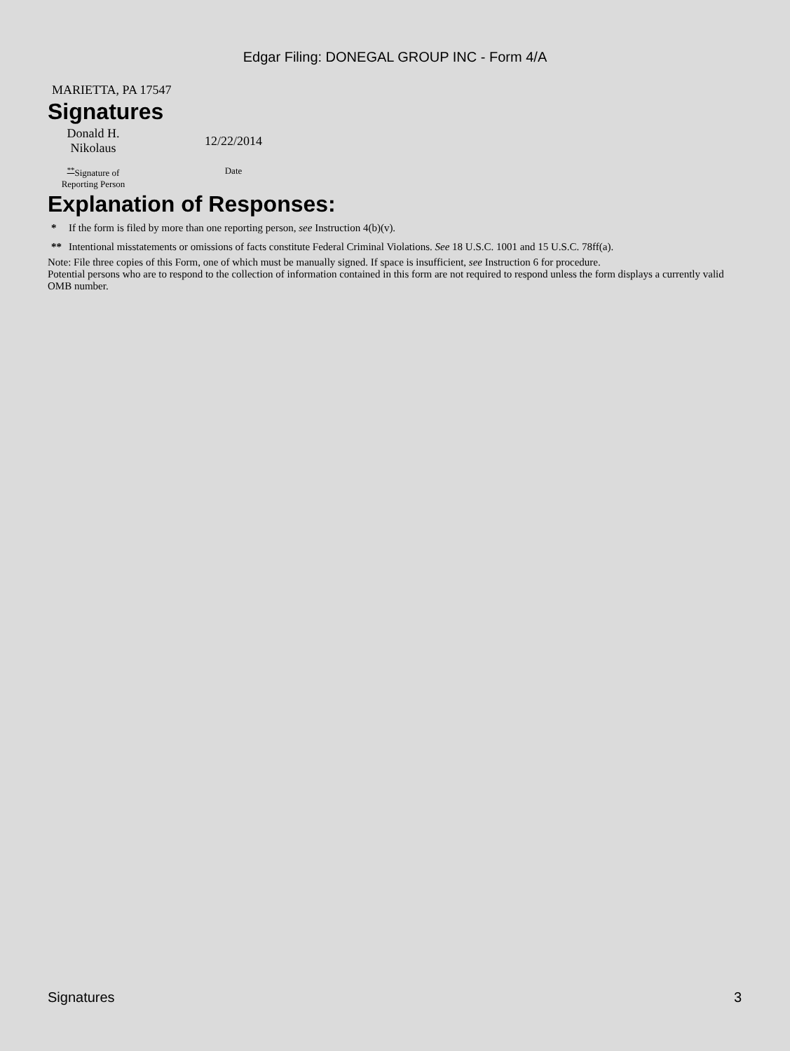Edgar Filing: DONEGAL GROUP INC - Form 4/A
MARIETTA, PA 17547
Signatures
| Donald H. Nikolaus | 12/22/2014 |
| <sup>**</sup> Signature of Reporting Person | Date |
Explanation of Responses:
| * | If the form is filed by more than one reporting person, see Instruction 4(b)(v). |
| ** | Intentional misstatements or omissions of facts constitute Federal Criminal Violations. See 18 U.S.C. 1001 and 15 U.S.C. 78ff(a). |
Note: File three copies of this Form, one of which must be manually signed. If space is insufficient, see Instruction 6 for procedure.
Potential persons who are to respond to the collection of information contained in this form are not required to respond unless the form displays a currently valid OMB number.
Signatures 3